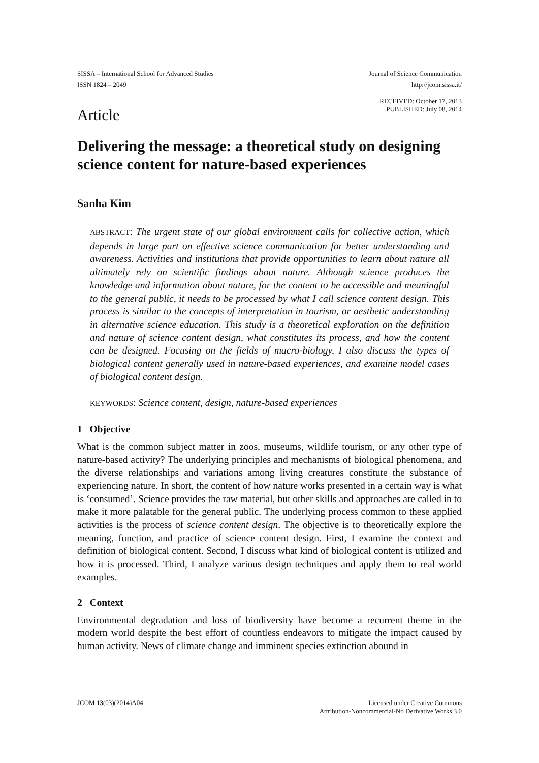SISSA – International School for Advanced Studies Journal of Science Communication
ISSN 1824 – 2049 http://jcom.sissa.it/
RECEIVED: October 17, 2013
PUBLISHED: July 08, 2014
Article
Delivering the message: a theoretical study on designing science content for nature-based experiences
Sanha Kim
ABSTRACT: The urgent state of our global environment calls for collective action, which depends in large part on effective science communication for better understanding and awareness. Activities and institutions that provide opportunities to learn about nature all ultimately rely on scientific findings about nature. Although science produces the knowledge and information about nature, for the content to be accessible and meaningful to the general public, it needs to be processed by what I call science content design. This process is similar to the concepts of interpretation in tourism, or aesthetic understanding in alternative science education. This study is a theoretical exploration on the definition and nature of science content design, what constitutes its process, and how the content can be designed. Focusing on the fields of macro-biology, I also discuss the types of biological content generally used in nature-based experiences, and examine model cases of biological content design.
KEYWORDS: Science content, design, nature-based experiences
1 Objective
What is the common subject matter in zoos, museums, wildlife tourism, or any other type of nature-based activity? The underlying principles and mechanisms of biological phenomena, and the diverse relationships and variations among living creatures constitute the substance of experiencing nature. In short, the content of how nature works presented in a certain way is what is ‘consumed’. Science provides the raw material, but other skills and approaches are called in to make it more palatable for the general public. The underlying process common to these applied activities is the process of science content design. The objective is to theoretically explore the meaning, function, and practice of science content design. First, I examine the context and definition of biological content. Second, I discuss what kind of biological content is utilized and how it is processed. Third, I analyze various design techniques and apply them to real world examples.
2 Context
Environmental degradation and loss of biodiversity have become a recurrent theme in the modern world despite the best effort of countless endeavors to mitigate the impact caused by human activity. News of climate change and imminent species extinction abound in
JCOM 13(03)(2014)A04 Licensed under Creative Commons
Attribution-Noncommercial-No Derivative Works 3.0